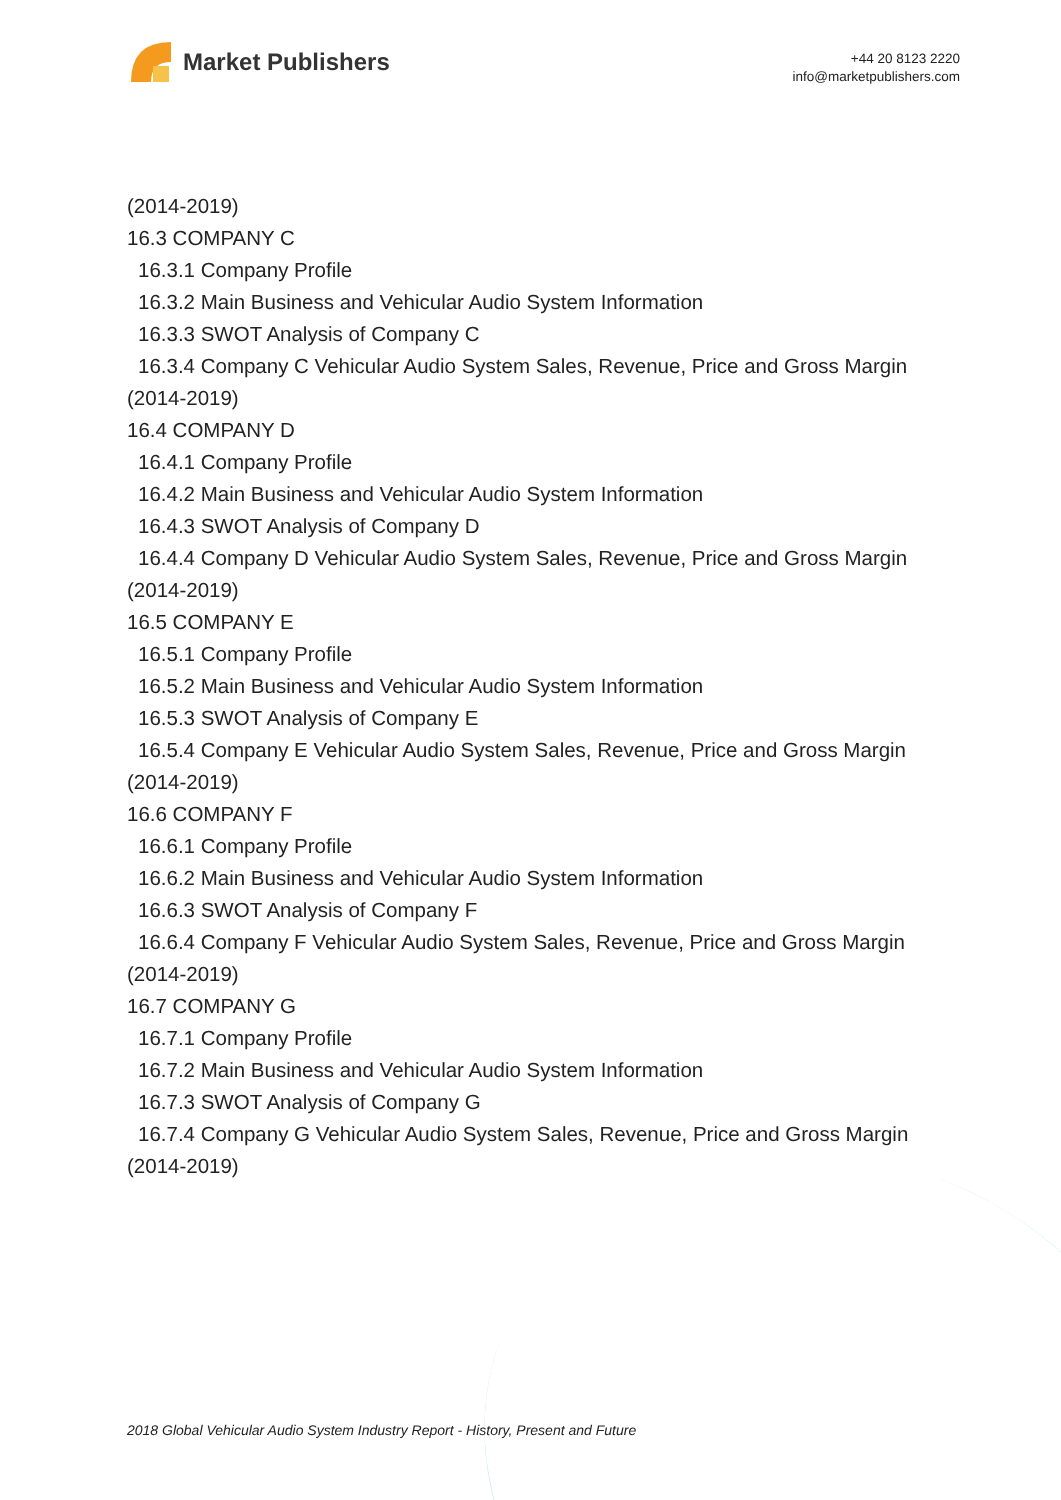Market Publishers
+44 20 8123 2220
info@marketpublishers.com
(2014-2019)
16.3 COMPANY C
16.3.1 Company Profile
16.3.2 Main Business and Vehicular Audio System Information
16.3.3 SWOT Analysis of Company C
16.3.4 Company C Vehicular Audio System Sales, Revenue, Price and Gross Margin
(2014-2019)
16.4 COMPANY D
16.4.1 Company Profile
16.4.2 Main Business and Vehicular Audio System Information
16.4.3 SWOT Analysis of Company D
16.4.4 Company D Vehicular Audio System Sales, Revenue, Price and Gross Margin
(2014-2019)
16.5 COMPANY E
16.5.1 Company Profile
16.5.2 Main Business and Vehicular Audio System Information
16.5.3 SWOT Analysis of Company E
16.5.4 Company E Vehicular Audio System Sales, Revenue, Price and Gross Margin
(2014-2019)
16.6 COMPANY F
16.6.1 Company Profile
16.6.2 Main Business and Vehicular Audio System Information
16.6.3 SWOT Analysis of Company F
16.6.4 Company F Vehicular Audio System Sales, Revenue, Price and Gross Margin
(2014-2019)
16.7 COMPANY G
16.7.1 Company Profile
16.7.2 Main Business and Vehicular Audio System Information
16.7.3 SWOT Analysis of Company G
16.7.4 Company G Vehicular Audio System Sales, Revenue, Price and Gross Margin
(2014-2019)
2018 Global Vehicular Audio System Industry Report - History, Present and Future